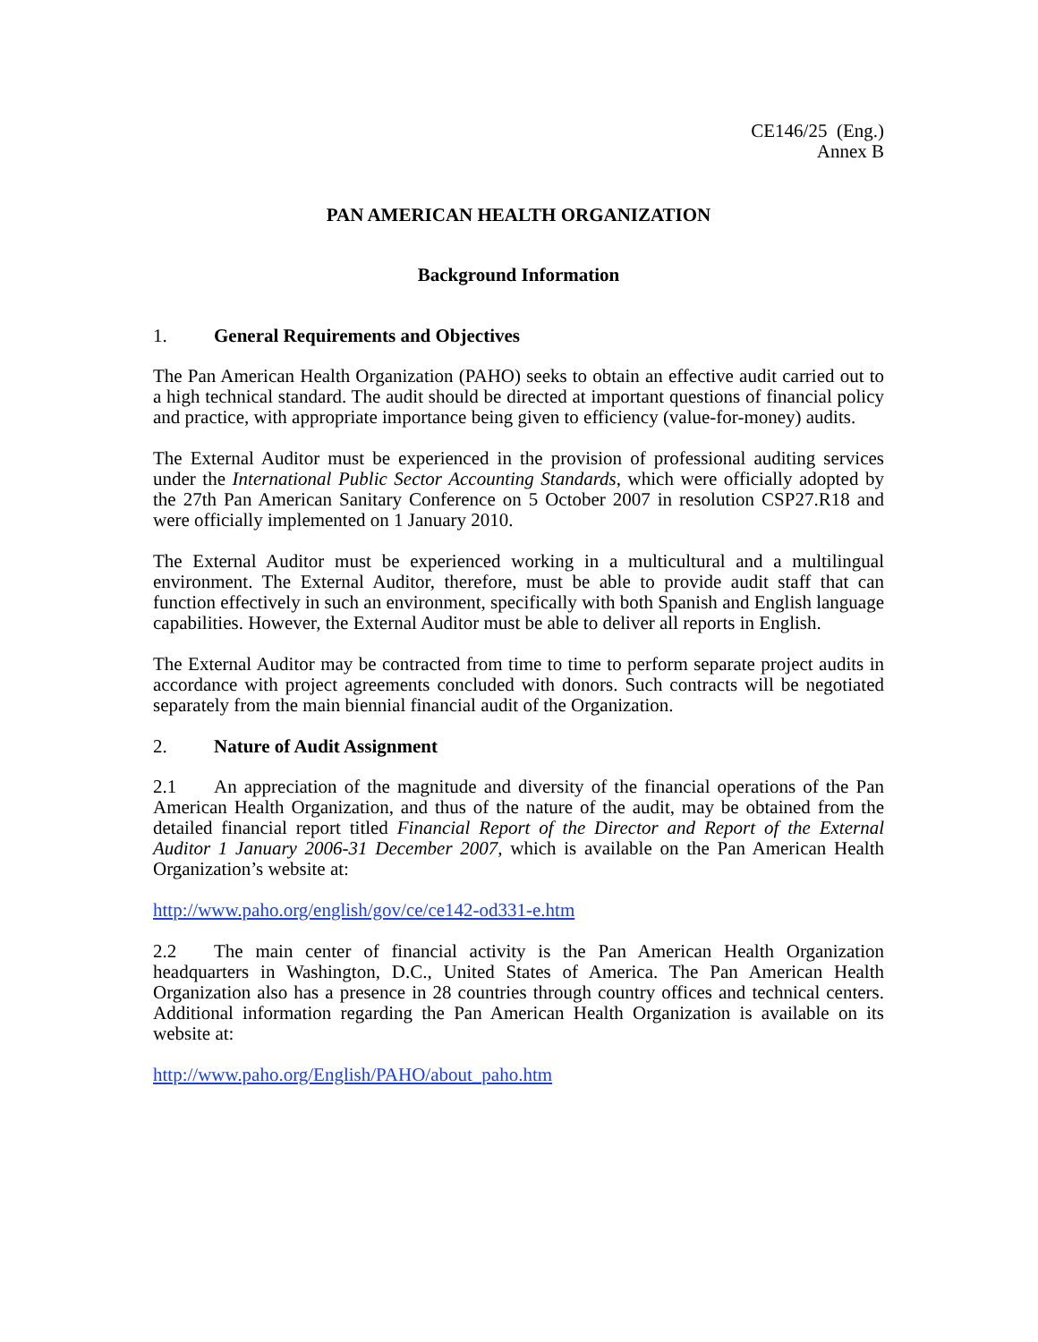CE146/25 (Eng.)
Annex B
PAN AMERICAN HEALTH ORGANIZATION
Background Information
1. General Requirements and Objectives
The Pan American Health Organization (PAHO) seeks to obtain an effective audit carried out to a high technical standard. The audit should be directed at important questions of financial policy and practice, with appropriate importance being given to efficiency (value-for-money) audits.
The External Auditor must be experienced in the provision of professional auditing services under the International Public Sector Accounting Standards, which were officially adopted by the 27th Pan American Sanitary Conference on 5 October 2007 in resolution CSP27.R18 and were officially implemented on 1 January 2010.
The External Auditor must be experienced working in a multicultural and a multilingual environment. The External Auditor, therefore, must be able to provide audit staff that can function effectively in such an environment, specifically with both Spanish and English language capabilities. However, the External Auditor must be able to deliver all reports in English.
The External Auditor may be contracted from time to time to perform separate project audits in accordance with project agreements concluded with donors. Such contracts will be negotiated separately from the main biennial financial audit of the Organization.
2. Nature of Audit Assignment
2.1 An appreciation of the magnitude and diversity of the financial operations of the Pan American Health Organization, and thus of the nature of the audit, may be obtained from the detailed financial report titled Financial Report of the Director and Report of the External Auditor 1 January 2006-31 December 2007, which is available on the Pan American Health Organization’s website at:
http://www.paho.org/english/gov/ce/ce142-od331-e.htm
2.2 The main center of financial activity is the Pan American Health Organization headquarters in Washington, D.C., United States of America. The Pan American Health Organization also has a presence in 28 countries through country offices and technical centers. Additional information regarding the Pan American Health Organization is available on its website at:
http://www.paho.org/English/PAHO/about_paho.htm